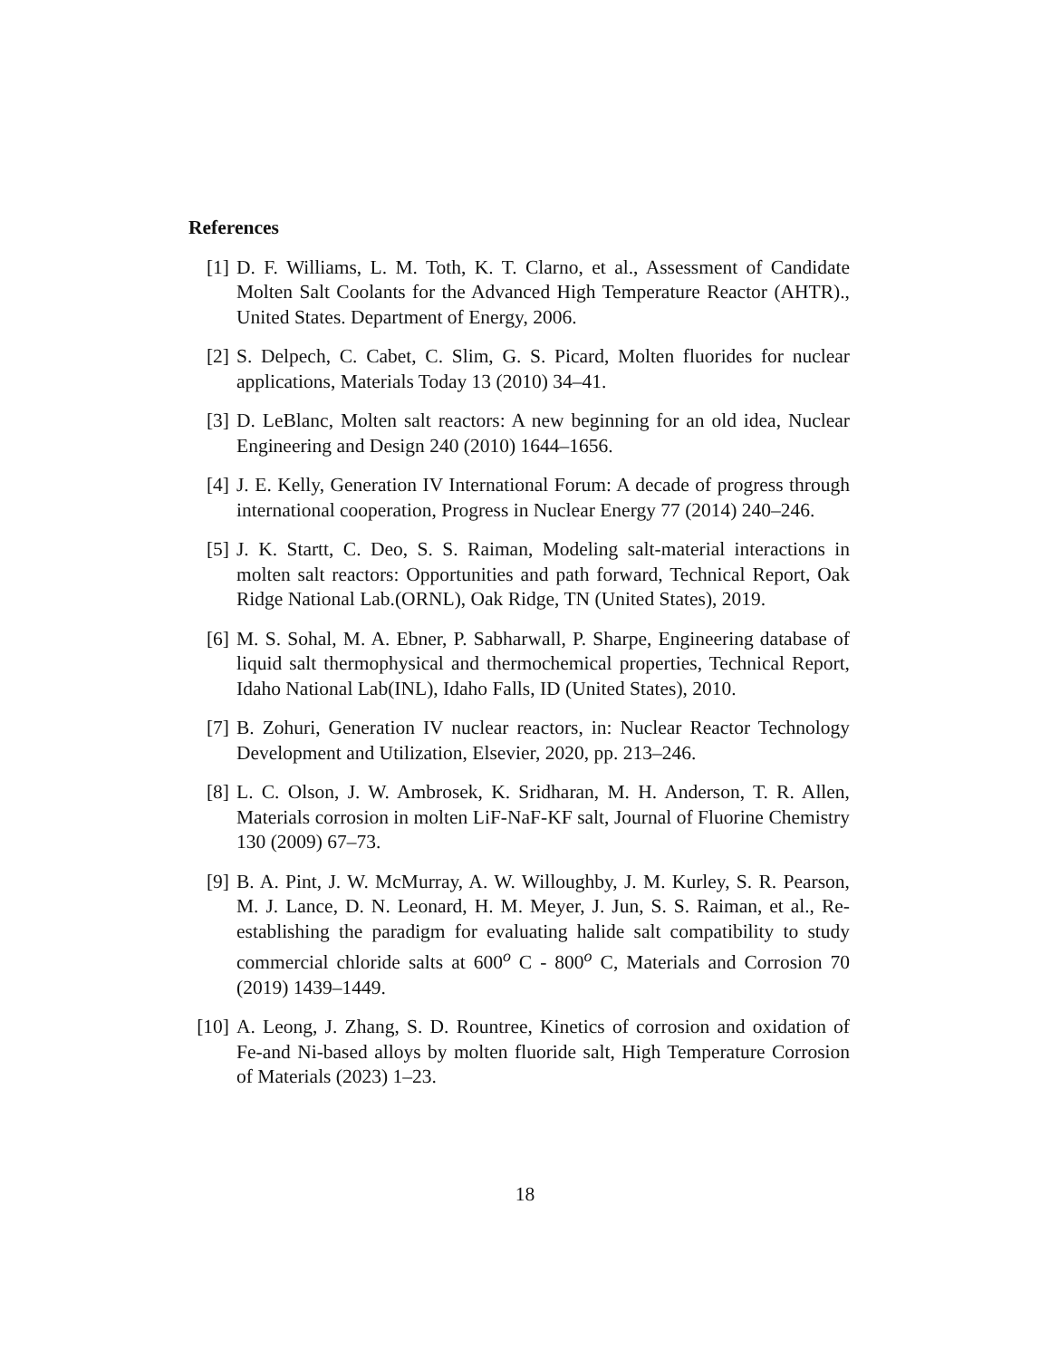References
[1] D. F. Williams, L. M. Toth, K. T. Clarno, et al., Assessment of Candidate Molten Salt Coolants for the Advanced High Temperature Reactor (AHTR)., United States. Department of Energy, 2006.
[2] S. Delpech, C. Cabet, C. Slim, G. S. Picard, Molten fluorides for nuclear applications, Materials Today 13 (2010) 34–41.
[3] D. LeBlanc, Molten salt reactors: A new beginning for an old idea, Nuclear Engineering and Design 240 (2010) 1644–1656.
[4] J. E. Kelly, Generation IV International Forum: A decade of progress through international cooperation, Progress in Nuclear Energy 77 (2014) 240–246.
[5] J. K. Startt, C. Deo, S. S. Raiman, Modeling salt-material interactions in molten salt reactors: Opportunities and path forward, Technical Report, Oak Ridge National Lab.(ORNL), Oak Ridge, TN (United States), 2019.
[6] M. S. Sohal, M. A. Ebner, P. Sabharwall, P. Sharpe, Engineering database of liquid salt thermophysical and thermochemical properties, Technical Report, Idaho National Lab(INL), Idaho Falls, ID (United States), 2010.
[7] B. Zohuri, Generation IV nuclear reactors, in: Nuclear Reactor Technology Development and Utilization, Elsevier, 2020, pp. 213–246.
[8] L. C. Olson, J. W. Ambrosek, K. Sridharan, M. H. Anderson, T. R. Allen, Materials corrosion in molten LiF-NaF-KF salt, Journal of Fluorine Chemistry 130 (2009) 67–73.
[9] B. A. Pint, J. W. McMurray, A. W. Willoughby, J. M. Kurley, S. R. Pearson, M. J. Lance, D. N. Leonard, H. M. Meyer, J. Jun, S. S. Raiman, et al., Re-establishing the paradigm for evaluating halide salt compatibility to study commercial chloride salts at 600<sup>o</sup> C - 800<sup>o</sup> C, Materials and Corrosion 70 (2019) 1439–1449.
[10]
A. Leong, J. Zhang, S. D. Rountree, Kinetics of corrosion and oxidation of Fe-and Ni-based alloys by molten fluoride salt, High Temperature Corrosion of Materials (2023) 1–23.
18